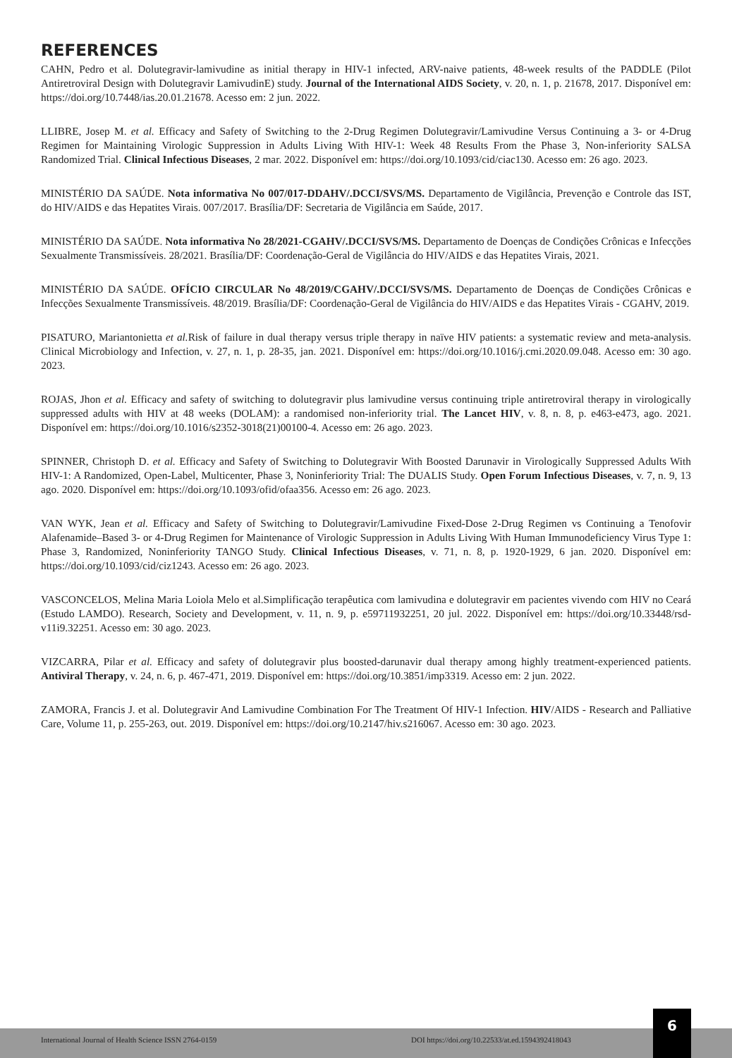REFERENCES
CAHN, Pedro et al. Dolutegravir-lamivudine as initial therapy in HIV-1 infected, ARV-naive patients, 48-week results of the PADDLE (Pilot Antiretroviral Design with Dolutegravir LamivudinE) study. Journal of the International AIDS Society, v. 20, n. 1, p. 21678, 2017. Disponível em: https://doi.org/10.7448/ias.20.01.21678. Acesso em: 2 jun. 2022.
LLIBRE, Josep M. et al. Efficacy and Safety of Switching to the 2-Drug Regimen Dolutegravir/Lamivudine Versus Continuing a 3- or 4-Drug Regimen for Maintaining Virologic Suppression in Adults Living With HIV-1: Week 48 Results From the Phase 3, Non-inferiority SALSA Randomized Trial. Clinical Infectious Diseases, 2 mar. 2022. Disponível em: https://doi.org/10.1093/cid/ciac130. Acesso em: 26 ago. 2023.
MINISTÉRIO DA SAÚDE. Nota informativa No 007/017-DDAHV/.DCCI/SVS/MS. Departamento de Vigilância, Prevenção e Controle das IST, do HIV/AIDS e das Hepatites Virais. 007/2017. Brasília/DF: Secretaria de Vigilância em Saúde, 2017.
MINISTÉRIO DA SAÚDE. Nota informativa No 28/2021-CGAHV/.DCCI/SVS/MS. Departamento de Doenças de Condições Crônicas e Infecções Sexualmente Transmissíveis. 28/2021. Brasília/DF: Coordenação-Geral de Vigilância do HIV/AIDS e das Hepatites Virais, 2021.
MINISTÉRIO DA SAÚDE. OFÍCIO CIRCULAR No 48/2019/CGAHV/.DCCI/SVS/MS. Departamento de Doenças de Condições Crônicas e Infecções Sexualmente Transmissíveis. 48/2019. Brasília/DF: Coordenação-Geral de Vigilância do HIV/AIDS e das Hepatites Virais - CGAHV, 2019.
PISATURO, Mariantonietta et al. Risk of failure in dual therapy versus triple therapy in naïve HIV patients: a systematic review and meta-analysis. Clinical Microbiology and Infection, v. 27, n. 1, p. 28-35, jan. 2021. Disponível em: https://doi.org/10.1016/j.cmi.2020.09.048. Acesso em: 30 ago. 2023.
ROJAS, Jhon et al. Efficacy and safety of switching to dolutegravir plus lamivudine versus continuing triple antiretroviral therapy in virologically suppressed adults with HIV at 48 weeks (DOLAM): a randomised non-inferiority trial. The Lancet HIV, v. 8, n. 8, p. e463-e473, ago. 2021. Disponível em: https://doi.org/10.1016/s2352-3018(21)00100-4. Acesso em: 26 ago. 2023.
SPINNER, Christoph D. et al. Efficacy and Safety of Switching to Dolutegravir With Boosted Darunavir in Virologically Suppressed Adults With HIV-1: A Randomized, Open-Label, Multicenter, Phase 3, Noninferiority Trial: The DUALIS Study. Open Forum Infectious Diseases, v. 7, n. 9, 13 ago. 2020. Disponível em: https://doi.org/10.1093/ofid/ofaa356. Acesso em: 26 ago. 2023.
VAN WYK, Jean et al. Efficacy and Safety of Switching to Dolutegravir/Lamivudine Fixed-Dose 2-Drug Regimen vs Continuing a Tenofovir Alafenamide–Based 3- or 4-Drug Regimen for Maintenance of Virologic Suppression in Adults Living With Human Immunodeficiency Virus Type 1: Phase 3, Randomized, Noninferiority TANGO Study. Clinical Infectious Diseases, v. 71, n. 8, p. 1920-1929, 6 jan. 2020. Disponível em: https://doi.org/10.1093/cid/ciz1243. Acesso em: 26 ago. 2023.
VASCONCELOS, Melina Maria Loiola Melo et al.Simplificação terapêutica com lamivudina e dolutegravir em pacientes vivendo com HIV no Ceará (Estudo LAMDO). Research, Society and Development, v. 11, n. 9, p. e59711932251, 20 jul. 2022. Disponível em: https://doi.org/10.33448/rsd-v11i9.32251. Acesso em: 30 ago. 2023.
VIZCARRA, Pilar et al. Efficacy and safety of dolutegravir plus boosted-darunavir dual therapy among highly treatment-experienced patients. Antiviral Therapy, v. 24, n. 6, p. 467-471, 2019. Disponível em: https://doi.org/10.3851/imp3319. Acesso em: 2 jun. 2022.
ZAMORA, Francis J. et al. Dolutegravir And Lamivudine Combination For The Treatment Of HIV-1 Infection. HIV/AIDS - Research and Palliative Care, Volume 11, p. 255-263, out. 2019. Disponível em: https://doi.org/10.2147/hiv.s216067. Acesso em: 30 ago. 2023.
International Journal of Health Science ISSN 2764-0159 DOI https://doi.org/10.22533/at.ed.1594392418043
6